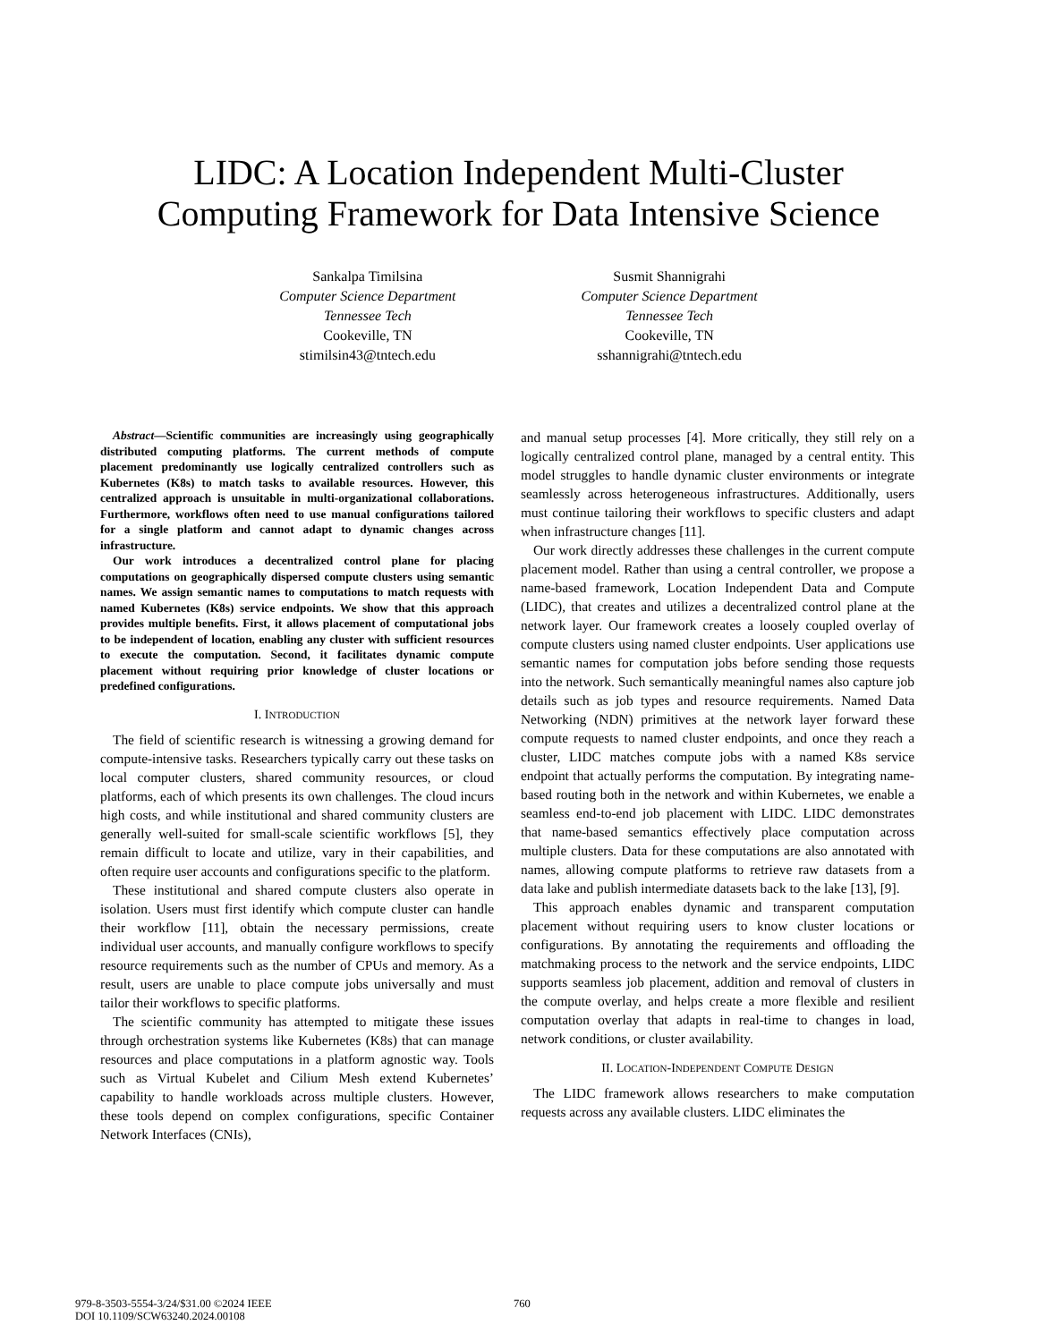LIDC: A Location Independent Multi-Cluster
Computing Framework for Data Intensive Science
Sankalpa Timilsina
Computer Science Department
Tennessee Tech
Cookeville, TN
stimilsin43@tntech.edu
Susmit Shannigrahi
Computer Science Department
Tennessee Tech
Cookeville, TN
sshannigrahi@tntech.edu
Abstract—Scientific communities are increasingly using geographically distributed computing platforms. The current methods of compute placement predominantly use logically centralized controllers such as Kubernetes (K8s) to match tasks to available resources. However, this centralized approach is unsuitable in multi-organizational collaborations. Furthermore, workflows often need to use manual configurations tailored for a single platform and cannot adapt to dynamic changes across infrastructure.
Our work introduces a decentralized control plane for placing computations on geographically dispersed compute clusters using semantic names. We assign semantic names to computations to match requests with named Kubernetes (K8s) service endpoints. We show that this approach provides multiple benefits. First, it allows placement of computational jobs to be independent of location, enabling any cluster with sufficient resources to execute the computation. Second, it facilitates dynamic compute placement without requiring prior knowledge of cluster locations or predefined configurations.
I. INTRODUCTION
The field of scientific research is witnessing a growing demand for compute-intensive tasks. Researchers typically carry out these tasks on local computer clusters, shared community resources, or cloud platforms, each of which presents its own challenges. The cloud incurs high costs, and while institutional and shared community clusters are generally well-suited for small-scale scientific workflows [5], they remain difficult to locate and utilize, vary in their capabilities, and often require user accounts and configurations specific to the platform.
These institutional and shared compute clusters also operate in isolation. Users must first identify which compute cluster can handle their workflow [11], obtain the necessary permissions, create individual user accounts, and manually configure workflows to specify resource requirements such as the number of CPUs and memory. As a result, users are unable to place compute jobs universally and must tailor their workflows to specific platforms.
The scientific community has attempted to mitigate these issues through orchestration systems like Kubernetes (K8s) that can manage resources and place computations in a platform agnostic way. Tools such as Virtual Kubelet and Cilium Mesh extend Kubernetes’ capability to handle workloads across multiple clusters. However, these tools depend on complex configurations, specific Container Network Interfaces (CNIs),
and manual setup processes [4]. More critically, they still rely on a logically centralized control plane, managed by a central entity. This model struggles to handle dynamic cluster environments or integrate seamlessly across heterogeneous infrastructures. Additionally, users must continue tailoring their workflows to specific clusters and adapt when infrastructure changes [11].
Our work directly addresses these challenges in the current compute placement model. Rather than using a central controller, we propose a name-based framework, Location Independent Data and Compute (LIDC), that creates and utilizes a decentralized control plane at the network layer. Our framework creates a loosely coupled overlay of compute clusters using named cluster endpoints. User applications use semantic names for computation jobs before sending those requests into the network. Such semantically meaningful names also capture job details such as job types and resource requirements. Named Data Networking (NDN) primitives at the network layer forward these compute requests to named cluster endpoints, and once they reach a cluster, LIDC matches compute jobs with a named K8s service endpoint that actually performs the computation. By integrating name-based routing both in the network and within Kubernetes, we enable a seamless end-to-end job placement with LIDC. LIDC demonstrates that name-based semantics effectively place computation across multiple clusters. Data for these computations are also annotated with names, allowing compute platforms to retrieve raw datasets from a data lake and publish intermediate datasets back to the lake [13], [9].
This approach enables dynamic and transparent computation placement without requiring users to know cluster locations or configurations. By annotating the requirements and offloading the matchmaking process to the network and the service endpoints, LIDC supports seamless job placement, addition and removal of clusters in the compute overlay, and helps create a more flexible and resilient computation overlay that adapts in real-time to changes in load, network conditions, or cluster availability.
II. LOCATION-INDEPENDENT COMPUTE DESIGN
The LIDC framework allows researchers to make computation requests across any available clusters. LIDC eliminates the
979-8-3503-5554-3/24/$31.00 ©2024 IEEE
DOI 10.1109/SCW63240.2024.00108
760